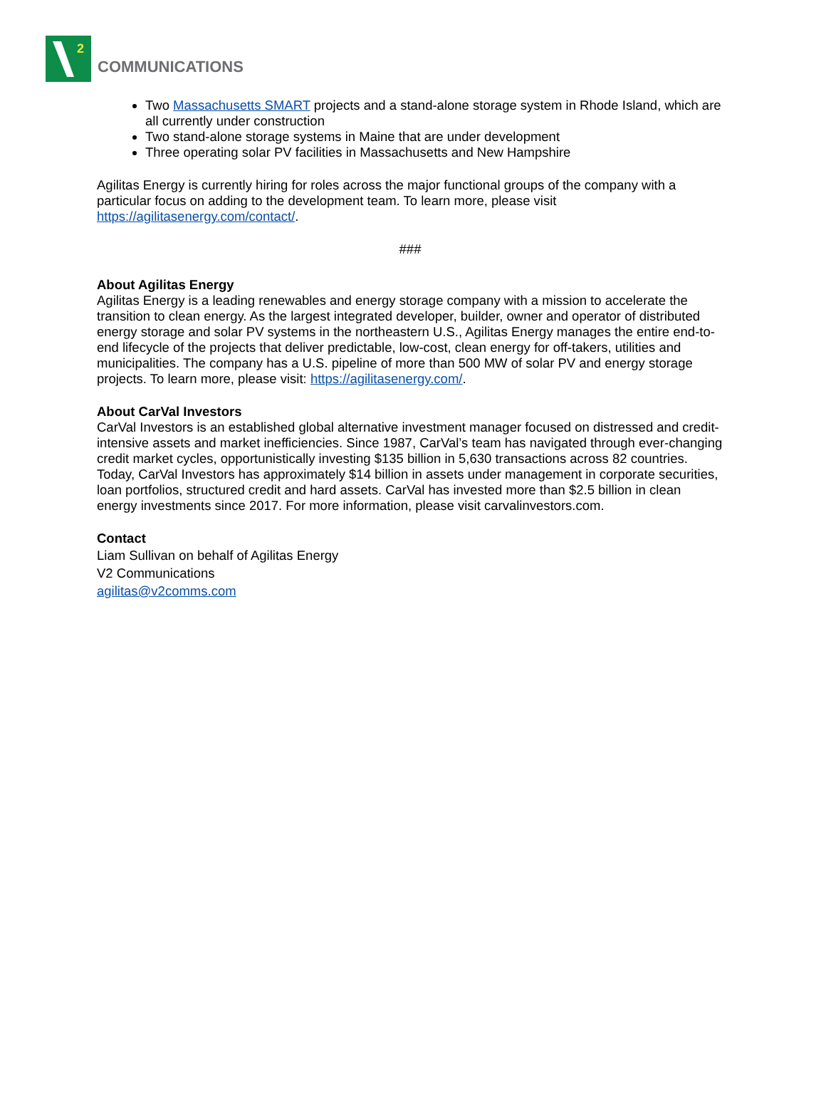2
COMMUNICATIONS
Two Massachusetts SMART projects and a stand-alone storage system in Rhode Island, which are all currently under construction
Two stand-alone storage systems in Maine that are under development
Three operating solar PV facilities in Massachusetts and New Hampshire
Agilitas Energy is currently hiring for roles across the major functional groups of the company with a particular focus on adding to the development team. To learn more, please visit https://agilitasenergy.com/contact/.
###
About Agilitas Energy
Agilitas Energy is a leading renewables and energy storage company with a mission to accelerate the transition to clean energy. As the largest integrated developer, builder, owner and operator of distributed energy storage and solar PV systems in the northeastern U.S., Agilitas Energy manages the entire end-to-end lifecycle of the projects that deliver predictable, low-cost, clean energy for off-takers, utilities and municipalities. The company has a U.S. pipeline of more than 500 MW of solar PV and energy storage projects. To learn more, please visit: https://agilitasenergy.com/.
About CarVal Investors
CarVal Investors is an established global alternative investment manager focused on distressed and credit-intensive assets and market inefficiencies. Since 1987, CarVal’s team has navigated through ever-changing credit market cycles, opportunistically investing $135 billion in 5,630 transactions across 82 countries. Today, CarVal Investors has approximately $14 billion in assets under management in corporate securities, loan portfolios, structured credit and hard assets. CarVal has invested more than $2.5 billion in clean energy investments since 2017. For more information, please visit carvalinvestors.com.
Contact
Liam Sullivan on behalf of Agilitas Energy
V2 Communications
agilitas@v2comms.com